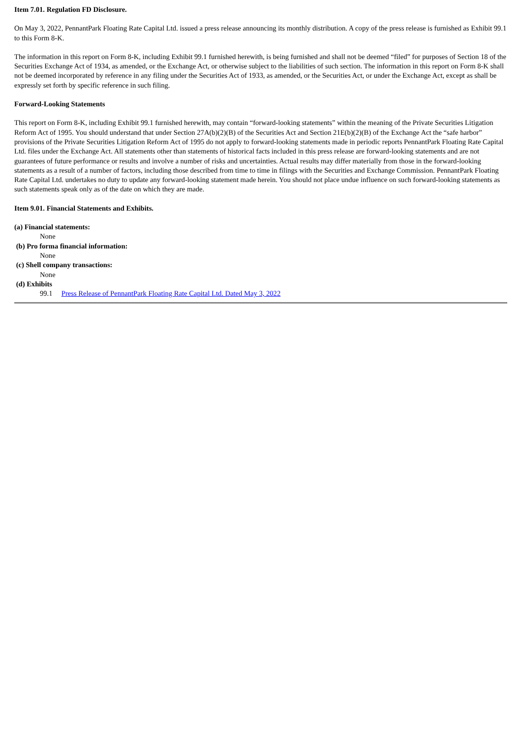Item 7.01. Regulation FD Disclosure.
On May 3, 2022, PennantPark Floating Rate Capital Ltd. issued a press release announcing its monthly distribution. A copy of the press release is furnished as Exhibit 99.1 to this Form 8-K.
The information in this report on Form 8-K, including Exhibit 99.1 furnished herewith, is being furnished and shall not be deemed “filed” for purposes of Section 18 of the Securities Exchange Act of 1934, as amended, or the Exchange Act, or otherwise subject to the liabilities of such section. The information in this report on Form 8-K shall not be deemed incorporated by reference in any filing under the Securities Act of 1933, as amended, or the Securities Act, or under the Exchange Act, except as shall be expressly set forth by specific reference in such filing.
Forward-Looking Statements
This report on Form 8-K, including Exhibit 99.1 furnished herewith, may contain “forward-looking statements” within the meaning of the Private Securities Litigation Reform Act of 1995. You should understand that under Section 27A(b)(2)(B) of the Securities Act and Section 21E(b)(2)(B) of the Exchange Act the “safe harbor” provisions of the Private Securities Litigation Reform Act of 1995 do not apply to forward-looking statements made in periodic reports PennantPark Floating Rate Capital Ltd. files under the Exchange Act. All statements other than statements of historical facts included in this press release are forward-looking statements and are not guarantees of future performance or results and involve a number of risks and uncertainties. Actual results may differ materially from those in the forward-looking statements as a result of a number of factors, including those described from time to time in filings with the Securities and Exchange Commission. PennantPark Floating Rate Capital Ltd. undertakes no duty to update any forward-looking statement made herein. You should not place undue influence on such forward-looking statements as such statements speak only as of the date on which they are made.
Item 9.01. Financial Statements and Exhibits.
(a) Financial statements:
None
(b) Pro forma financial information:
None
(c) Shell company transactions:
None
(d) Exhibits
99.1 Press Release of PennantPark Floating Rate Capital Ltd. Dated May 3, 2022